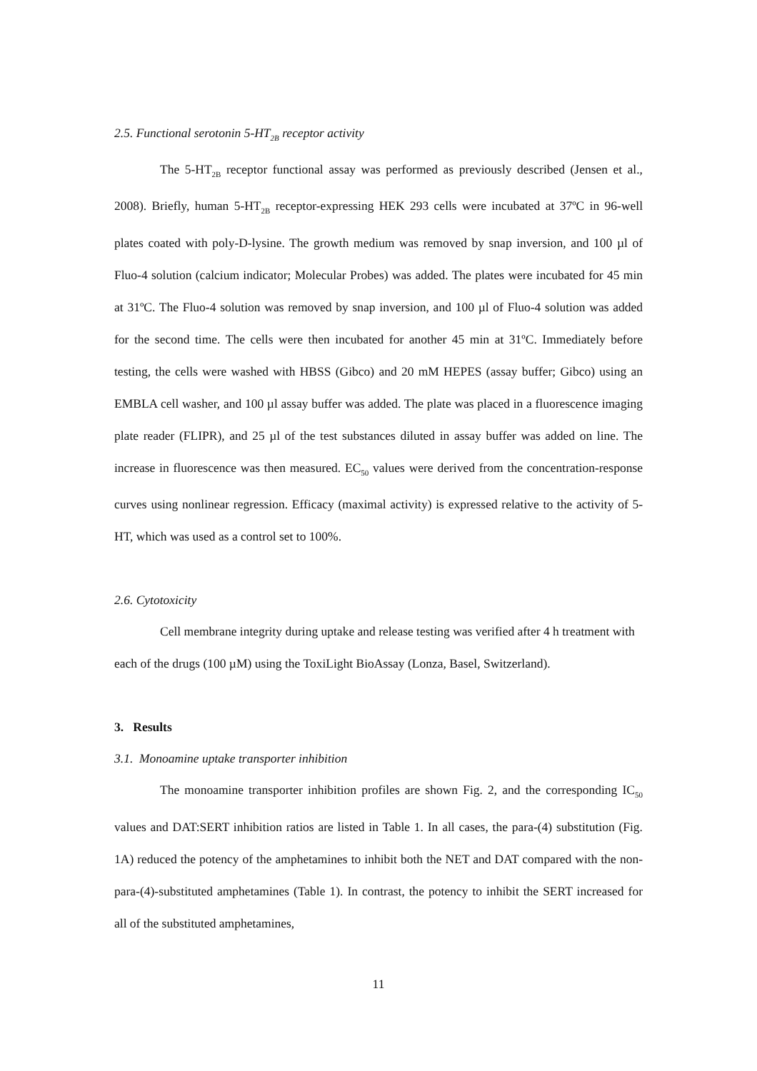2.5. Functional serotonin 5-HT<sub>2B</sub> receptor activity
The 5-HT<sub>2B</sub> receptor functional assay was performed as previously described (Jensen et al., 2008). Briefly, human 5-HT<sub>2B</sub> receptor-expressing HEK 293 cells were incubated at 37ºC in 96-well plates coated with poly-D-lysine. The growth medium was removed by snap inversion, and 100 µl of Fluo-4 solution (calcium indicator; Molecular Probes) was added. The plates were incubated for 45 min at 31ºC. The Fluo-4 solution was removed by snap inversion, and 100 µl of Fluo-4 solution was added for the second time. The cells were then incubated for another 45 min at 31ºC. Immediately before testing, the cells were washed with HBSS (Gibco) and 20 mM HEPES (assay buffer; Gibco) using an EMBLA cell washer, and 100 µl assay buffer was added. The plate was placed in a fluorescence imaging plate reader (FLIPR), and 25 µl of the test substances diluted in assay buffer was added on line. The increase in fluorescence was then measured. EC<sub>50</sub> values were derived from the concentration-response curves using nonlinear regression. Efficacy (maximal activity) is expressed relative to the activity of 5-HT, which was used as a control set to 100%.
2.6. Cytotoxicity
Cell membrane integrity during uptake and release testing was verified after 4 h treatment with each of the drugs (100 µM) using the ToxiLight BioAssay (Lonza, Basel, Switzerland).
3. Results
3.1. Monoamine uptake transporter inhibition
The monoamine transporter inhibition profiles are shown Fig. 2, and the corresponding IC<sub>50</sub> values and DAT:SERT inhibition ratios are listed in Table 1. In all cases, the para-(4) substitution (Fig. 1A) reduced the potency of the amphetamines to inhibit both the NET and DAT compared with the non-para-(4)-substituted amphetamines (Table 1). In contrast, the potency to inhibit the SERT increased for all of the substituted amphetamines,
11